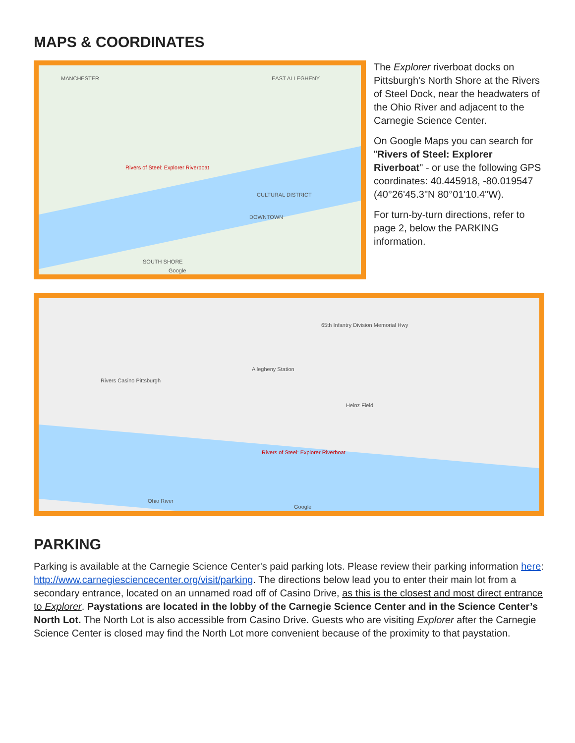MAPS & COORDINATES
MANCHESTER EAST ALLEGHENY
Rivers of Steel: Explorer Riverboat
CULTURAL DISTRICT
DOWNTOWN
SOUTH SHORE
Google
The Explorer riverboat docks on Pittsburgh's North Shore at the Rivers of Steel Dock, near the headwaters of the Ohio River and adjacent to the Carnegie Science Center.
On Google Maps you can search for "Rivers of Steel: Explorer Riverboat" - or use the following GPS coordinates: 40.445918, -80.019547 (40°26'45.3"N 80°01'10.4"W).
For turn-by-turn directions, refer to page 2, below the PARKING information.
65th Infantry Division Memorial Hwy
Rivers Casino Pittsburgh
Allegheny Station
Heinz Field
Rivers of Steel: Explorer Riverboat
Ohio River
Google
PARKING
Parking is available at the Carnegie Science Center's paid parking lots. Please review their parking information here: http://www.carnegiesciencecenter.org/visit/parking. The directions below lead you to enter their main lot from a secondary entrance, located on an unnamed road off of Casino Drive, as this is the closest and most direct entrance to Explorer. Paystations are located in the lobby of the Carnegie Science Center and in the Science Center’s North Lot. The North Lot is also accessible from Casino Drive. Guests who are visiting Explorer after the Carnegie Science Center is closed may find the North Lot more convenient because of the proximity to that paystation.